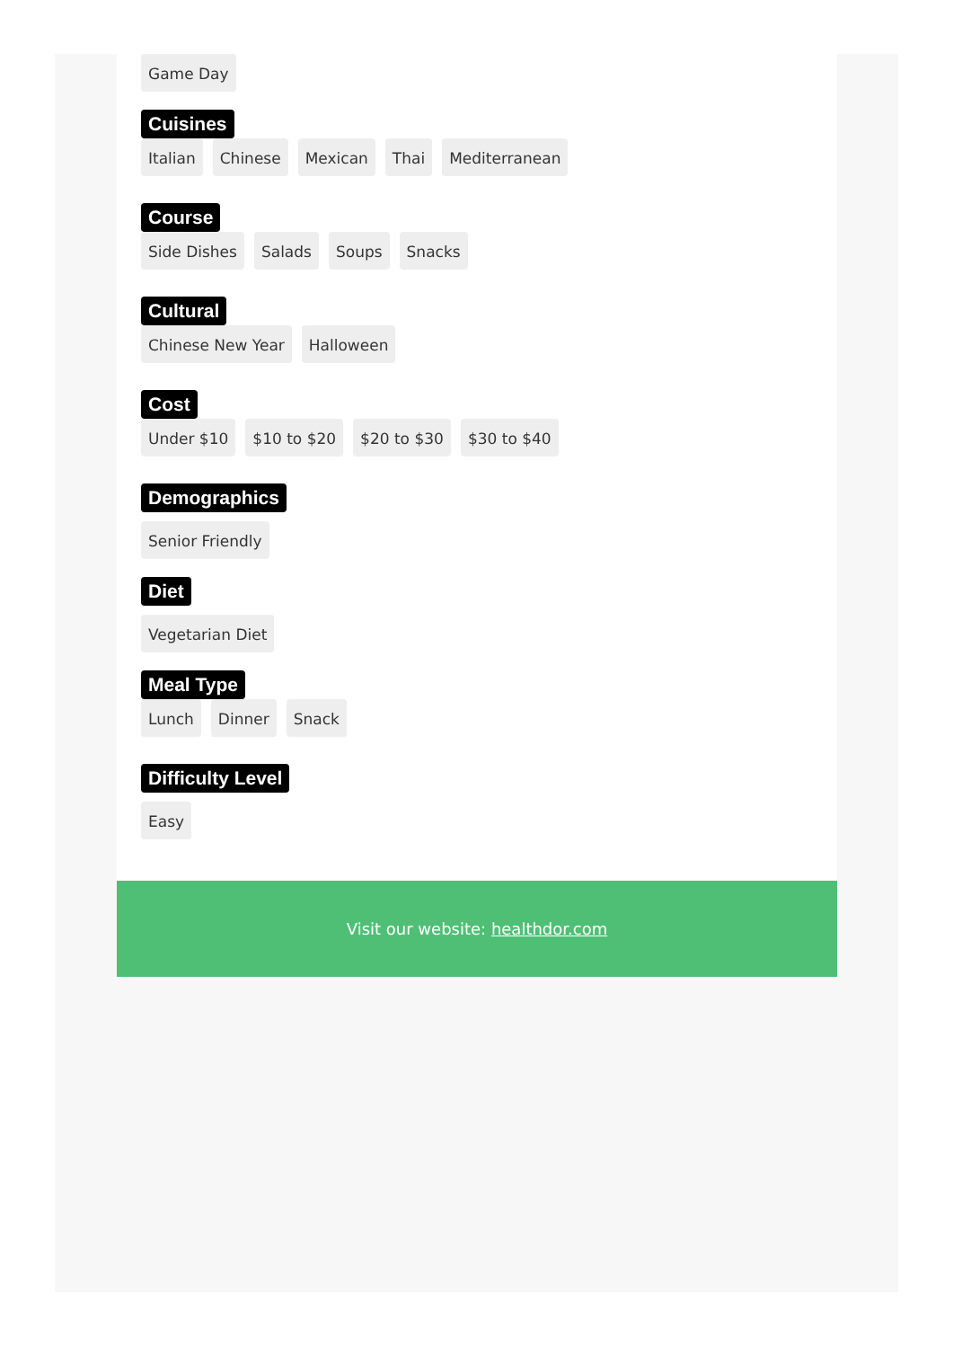Game Day
Cuisines
Italian Chinese Mexican Thai Mediterranean
Course
Side Dishes Salads Soups Snacks
Cultural
Chinese New Year Halloween
Cost
Under $10 $10 to $20 $20 to $30 $30 to $40
Demographics
Senior Friendly
Diet
Vegetarian Diet
Meal Type
Lunch Dinner Snack
Difficulty Level
Easy
Visit our website: healthdor.com